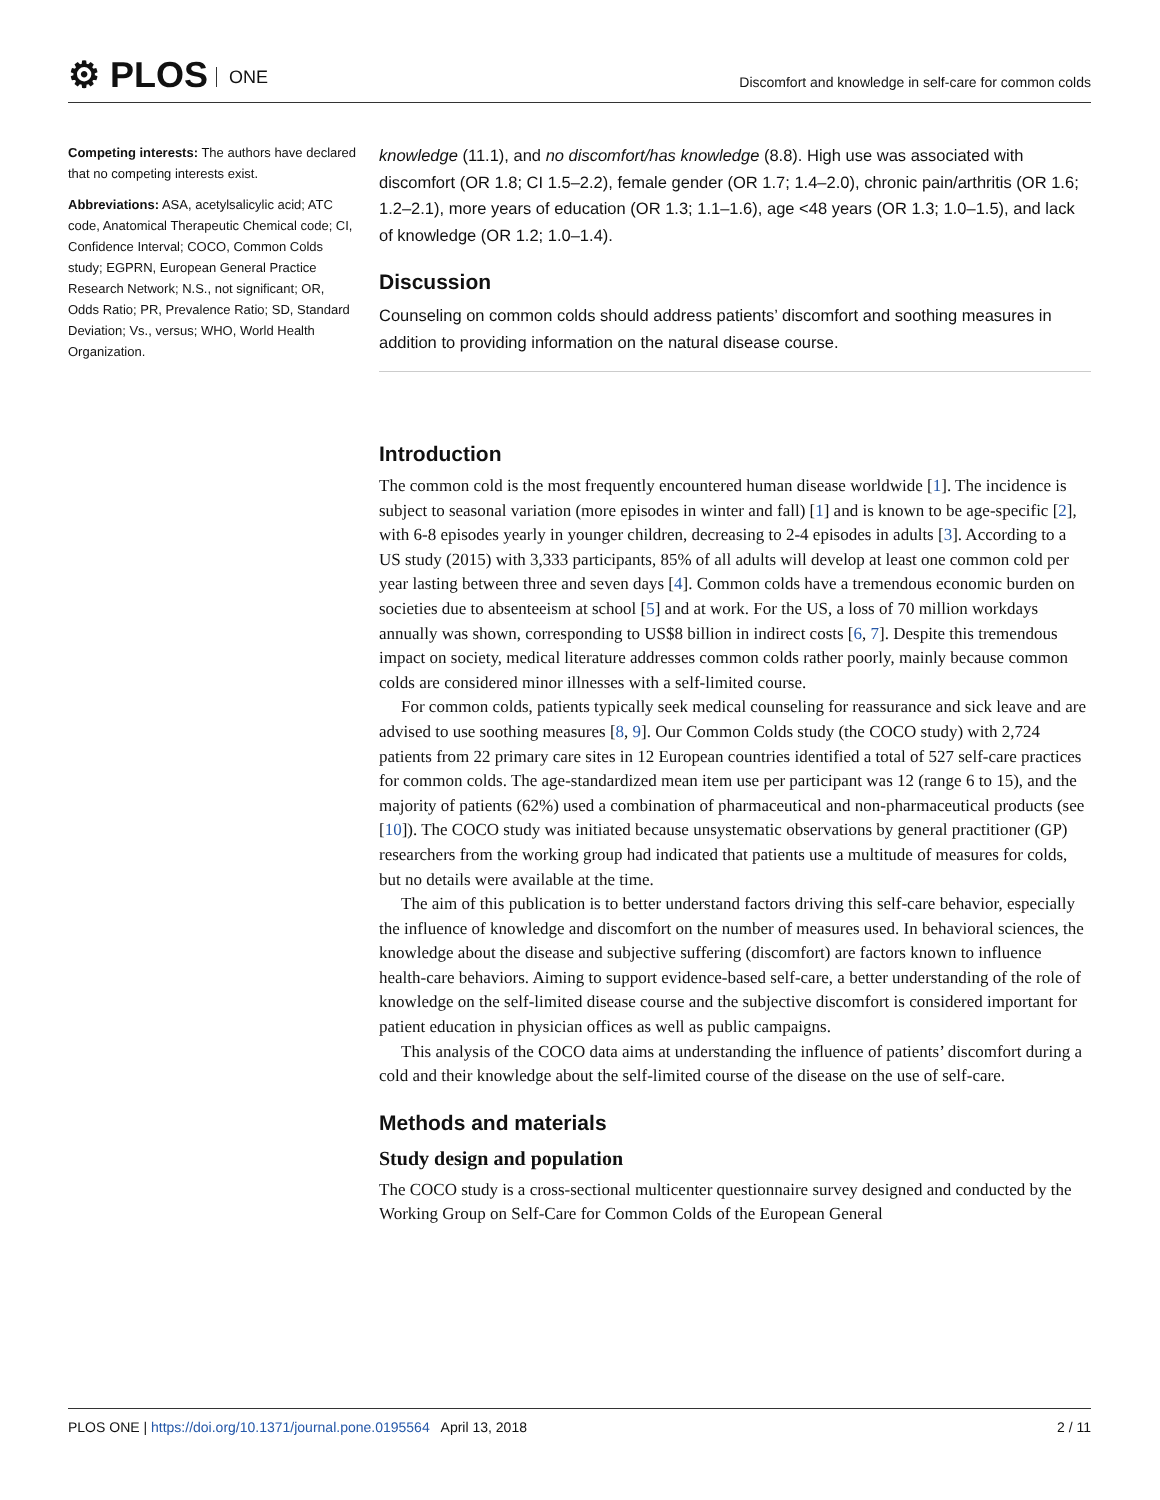⚙ PLOS ONE
Discomfort and knowledge in self-care for common colds
Competing interests: The authors have declared that no competing interests exist.
Abbreviations: ASA, acetylsalicylic acid; ATC code, Anatomical Therapeutic Chemical code; CI, Confidence Interval; COCO, Common Colds study; EGPRN, European General Practice Research Network; N.S., not significant; OR, Odds Ratio; PR, Prevalence Ratio; SD, Standard Deviation; Vs., versus; WHO, World Health Organization.
knowledge (11.1), and no discomfort/has knowledge (8.8). High use was associated with discomfort (OR 1.8; CI 1.5–2.2), female gender (OR 1.7; 1.4–2.0), chronic pain/arthritis (OR 1.6; 1.2–2.1), more years of education (OR 1.3; 1.1–1.6), age <48 years (OR 1.3; 1.0–1.5), and lack of knowledge (OR 1.2; 1.0–1.4).
Discussion
Counseling on common colds should address patients’ discomfort and soothing measures in addition to providing information on the natural disease course.
Introduction
The common cold is the most frequently encountered human disease worldwide [1]. The incidence is subject to seasonal variation (more episodes in winter and fall) [1] and is known to be age-specific [2], with 6-8 episodes yearly in younger children, decreasing to 2-4 episodes in adults [3]. According to a US study (2015) with 3,333 participants, 85% of all adults will develop at least one common cold per year lasting between three and seven days [4]. Common colds have a tremendous economic burden on societies due to absenteeism at school [5] and at work. For the US, a loss of 70 million workdays annually was shown, corresponding to US$8 billion in indirect costs [6, 7]. Despite this tremendous impact on society, medical literature addresses common colds rather poorly, mainly because common colds are considered minor illnesses with a self-limited course.
For common colds, patients typically seek medical counseling for reassurance and sick leave and are advised to use soothing measures [8, 9]. Our Common Colds study (the COCO study) with 2,724 patients from 22 primary care sites in 12 European countries identified a total of 527 self-care practices for common colds. The age-standardized mean item use per participant was 12 (range 6 to 15), and the majority of patients (62%) used a combination of pharmaceutical and non-pharmaceutical products (see [10]). The COCO study was initiated because unsystematic observations by general practitioner (GP) researchers from the working group had indicated that patients use a multitude of measures for colds, but no details were available at the time.
The aim of this publication is to better understand factors driving this self-care behavior, especially the influence of knowledge and discomfort on the number of measures used. In behavioral sciences, the knowledge about the disease and subjective suffering (discomfort) are factors known to influence health-care behaviors. Aiming to support evidence-based self-care, a better understanding of the role of knowledge on the self-limited disease course and the subjective discomfort is considered important for patient education in physician offices as well as public campaigns.
This analysis of the COCO data aims at understanding the influence of patients’ discomfort during a cold and their knowledge about the self-limited course of the disease on the use of self-care.
Methods and materials
Study design and population
The COCO study is a cross-sectional multicenter questionnaire survey designed and conducted by the Working Group on Self-Care for Common Colds of the European General
2 / 11 PLOS ONE | https://doi.org/10.1371/journal.pone.0195564 April 13, 2018